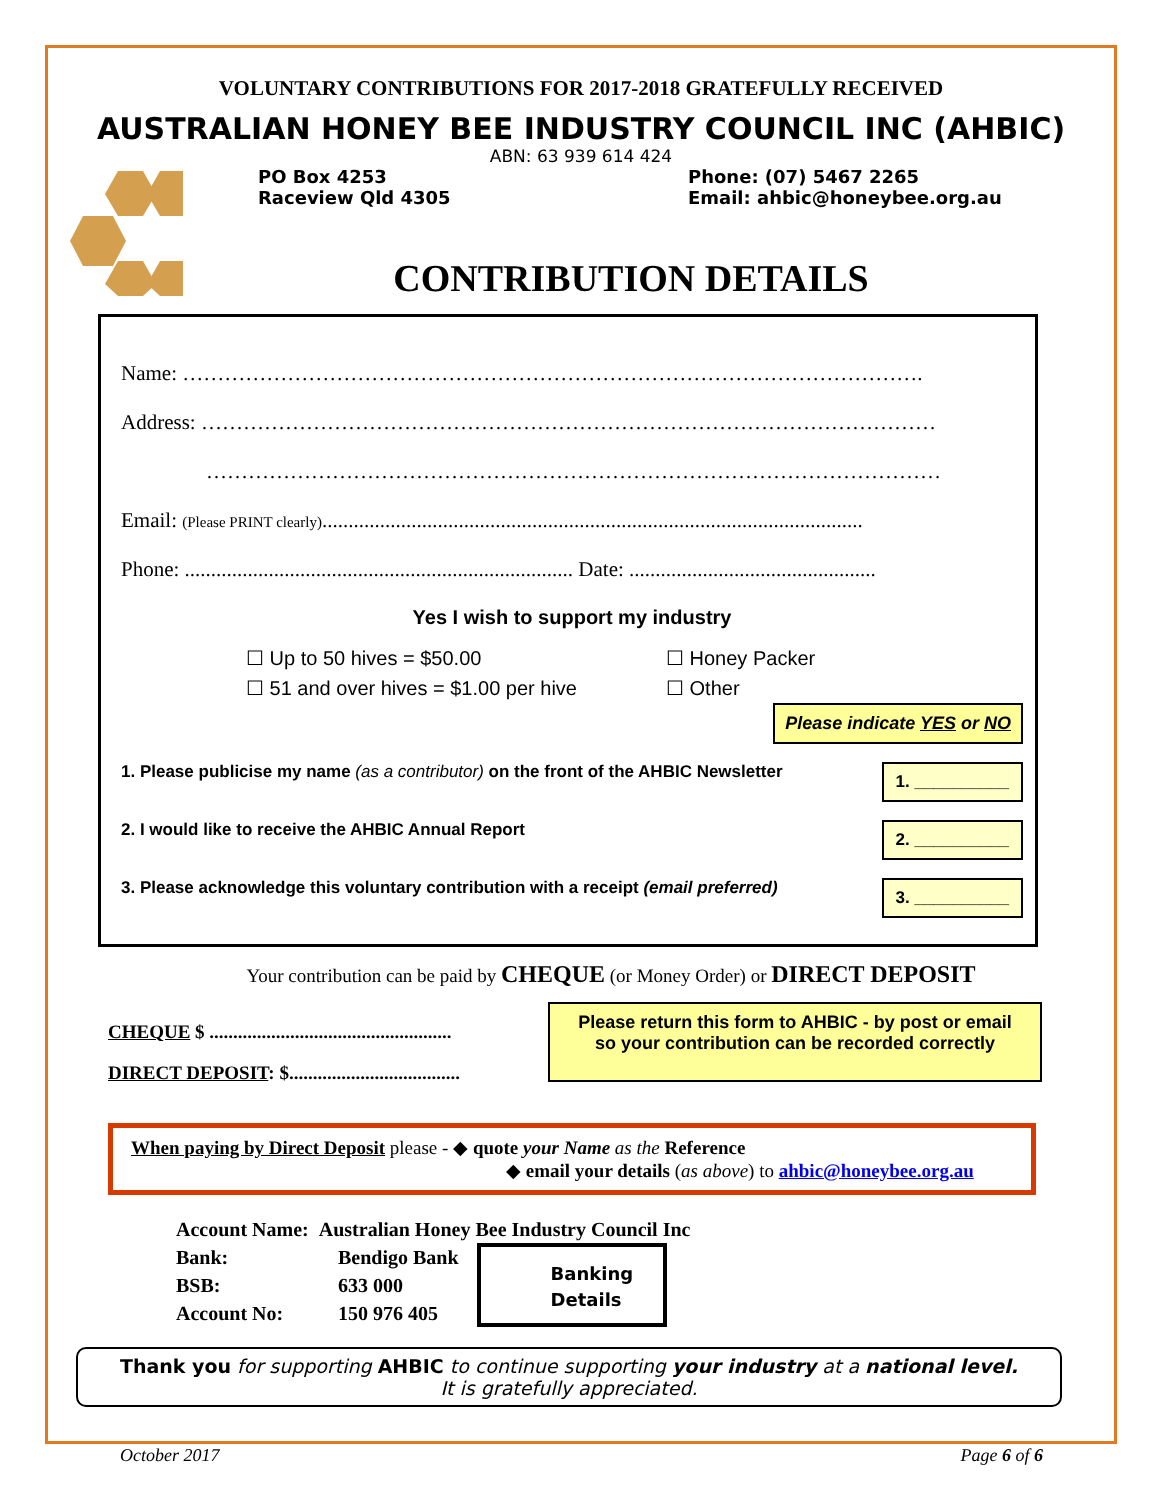VOLUNTARY CONTRIBUTIONS FOR 2017-2018 GRATEFULLY RECEIVED
AUSTRALIAN HONEY BEE INDUSTRY COUNCIL INC (AHBIC)
ABN: 63 939 614 424
PO Box 4253
Raceview Qld 4305
Phone: (07) 5467 2265
Email: ahbic@honeybee.org.au
CONTRIBUTION DETAILS
Name: …………………………………………………………………………………………….
Address: ……………………………………………………………………………………………
……………………………………………………………………………………………
Email: (Please PRINT clearly).......................................................................................................
Phone: .......................................................................... Date: ...............................................
Yes I wish to support my industry
☐ Up to 50 hives = $50.00
☐ 51 and over hives = $1.00 per hive
☐ Honey Packer
☐ Other
Please indicate YES or NO
1. Please publicise my name (as a contributor) on the front of the AHBIC Newsletter 1. __________
2. I would like to receive the AHBIC Annual Report 2. __________
3. Please acknowledge this voluntary contribution with a receipt (email preferred) 3. __________
Your contribution can be paid by CHEQUE (or Money Order) or DIRECT DEPOSIT
CHEQUE $ ...................................................
DIRECT DEPOSIT: $....................................
Please return this form to AHBIC - by post or email
so your contribution can be recorded correctly
When paying by Direct Deposit please - ◆ quote your Name as the Reference
◆ email your details (as above) to ahbic@honeybee.org.au
Account Name: Australian Honey Bee Industry Council Inc
Bank:
BSB:
Account No:
Bendigo Bank
633 000
150 976 405
Banking
Details
Thank you for supporting AHBIC to continue supporting your industry at a national level.
It is gratefully appreciated.
October 2017 Page 6 of 6